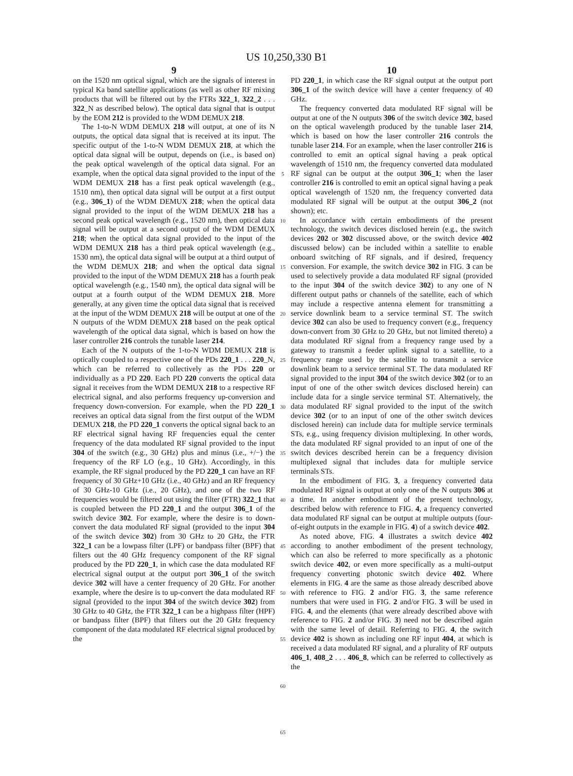US 10,250,330 B1
9
on the 1520 nm optical signal, which are the signals of interest in typical Ka band satellite applications (as well as other RF mixing products that will be filtered out by the FTRs 322_1, 322_2 . . . 322_N as described below). The optical data signal that is output by the EOM 212 is provided to the WDM DEMUX 218.
The 1-to-N WDM DEMUX 218 will output, at one of its N outputs, the optical data signal that is received at its input. The specific output of the 1-to-N WDM DEMUX 218, at which the optical data signal will be output, depends on (i.e., is based on) the peak optical wavelength of the optical data signal. For an example, when the optical data signal provided to the input of the WDM DEMUX 218 has a first peak optical wavelength (e.g., 1510 nm), then optical data signal will be output at a first output (e.g., 306_1) of the WDM DEMUX 218; when the optical data signal provided to the input of the WDM DEMUX 218 has a second peak optical wavelength (e.g., 1520 nm), then optical data signal will be output at a second output of the WDM DEMUX 218; when the optical data signal provided to the input of the WDM DEMUX 218 has a third peak optical wavelength (e.g., 1530 nm), the optical data signal will be output at a third output of the WDM DEMUX 218; and when the optical data signal provided to the input of the WDM DEMUX 218 has a fourth peak optical wavelength (e.g., 1540 nm), the optical data signal will be output at a fourth output of the WDM DEMUX 218. More generally, at any given time the optical data signal that is received at the input of the WDM DEMUX 218 will be output at one of the N outputs of the WDM DEMUX 218 based on the peak optical wavelength of the optical data signal, which is based on how the laser controller 216 controls the tunable laser 214.
Each of the N outputs of the 1-to-N WDM DEMUX 218 is optically coupled to a respective one of the PDs 220_1 . . . 220_N, which can be referred to collectively as the PDs 220 or individually as a PD 220. Each PD 220 converts the optical data signal it receives from the WDM DEMUX 218 to a respective RF electrical signal, and also performs frequency up-conversion and frequency down-conversion. For example, when the PD 220_1 receives an optical data signal from the first output of the WDM DEMUX 218, the PD 220_1 converts the optical signal back to an RF electrical signal having RF frequencies equal the center frequency of the data modulated RF signal provided to the input 304 of the switch (e.g., 30 GHz) plus and minus (i.e., +/−) the frequency of the RF LO (e.g., 10 GHz). Accordingly, in this example, the RF signal produced by the PD 220_1 can have an RF frequency of 30 GHz+10 GHz (i.e., 40 GHz) and an RF frequency of 30 GHz-10 GHz (i.e., 20 GHz), and one of the two RF frequencies would be filtered out using the filter (FTR) 322_1 that is coupled between the PD 220_1 and the output 306_1 of the switch device 302. For example, where the desire is to down-convert the data modulated RF signal (provided to the input 304 of the switch device 302) from 30 GHz to 20 GHz, the FTR 322_1 can be a lowpass filter (LPF) or bandpass filter (BPF) that filters out the 40 GHz frequency component of the RF signal produced by the PD 220_1, in which case the data modulated RF electrical signal output at the output port 306_1 of the switch device 302 will have a center frequency of 20 GHz. For another example, where the desire is to up-convert the data modulated RF signal (provided to the input 304 of the switch device 302) from 30 GHz to 40 GHz, the FTR 322_1 can be a highpass filter (HPF) or bandpass filter (BPF) that filters out the 20 GHz frequency component of the data modulated RF electrical signal produced by the
5
10
15
20
25
30
35
40
45
50
55
60
65
10
PD 220_1, in which case the RF signal output at the output port 306_1 of the switch device will have a center frequency of 40 GHz.
The frequency converted data modulated RF signal will be output at one of the N outputs 306 of the switch device 302, based on the optical wavelength produced by the tunable laser 214, which is based on how the laser controller 216 controls the tunable laser 214. For an example, when the laser controller 216 is controlled to emit an optical signal having a peak optical wavelength of 1510 nm, the frequency converted data modulated RF signal can be output at the output 306_1; when the laser controller 216 is controlled to emit an optical signal having a peak optical wavelength of 1520 nm, the frequency converted data modulated RF signal will be output at the output 306_2 (not shown); etc.
In accordance with certain embodiments of the present technology, the switch devices disclosed herein (e.g., the switch devices 202 or 302 discussed above, or the switch device 402 discussed below) can be included within a satellite to enable onboard switching of RF signals, and if desired, frequency conversion. For example, the switch device 302 in FIG. 3 can be used to selectively provide a data modulated RF signal (provided to the input 304 of the switch device 302) to any one of N different output paths or channels of the satellite, each of which may include a respective antenna element for transmitting a service downlink beam to a service terminal ST. The switch device 302 can also be used to frequency convert (e.g., frequency down-convert from 30 GHz to 20 GHz, but not limited thereto) a data modulated RF signal from a frequency range used by a gateway to transmit a feeder uplink signal to a satellite, to a frequency range used by the satellite to transmit a service downlink beam to a service terminal ST. The data modulated RF signal provided to the input 304 of the switch device 302 (or to an input of one of the other switch devices disclosed herein) can include data for a single service terminal ST. Alternatively, the data modulated RF signal provided to the input of the switch device 302 (or to an input of one of the other switch devices disclosed herein) can include data for multiple service terminals STs, e.g., using frequency division multiplexing. In other words, the data modulated RF signal provided to an input of one of the switch devices described herein can be a frequency division multiplexed signal that includes data for multiple service terminals STs.
In the embodiment of FIG. 3, a frequency converted data modulated RF signal is output at only one of the N outputs 306 at a time. In another embodiment of the present technology, described below with reference to FIG. 4, a frequency converted data modulated RF signal can be output at multiple outputs (four-of-eight outputs in the example in FIG. 4) of a switch device 402.
As noted above, FIG. 4 illustrates a switch device 402 according to another embodiment of the present technology, which can also be referred to more specifically as a photonic switch device 402, or even more specifically as a multi-output frequency converting photonic switch device 402. Where elements in FIG. 4 are the same as those already described above with reference to FIG. 2 and/or FIG. 3, the same reference numbers that were used in FIG. 2 and/or FIG. 3 will be used in FIG. 4, and the elements (that were already described above with reference to FIG. 2 and/or FIG. 3) need not be described again with the same level of detail. Referring to FIG. 4, the switch device 402 is shown as including one RF input 404, at which is received a data modulated RF signal, and a plurality of RF outputs 406_1, 408_2 . . . 406_8, which can be referred to collectively as the